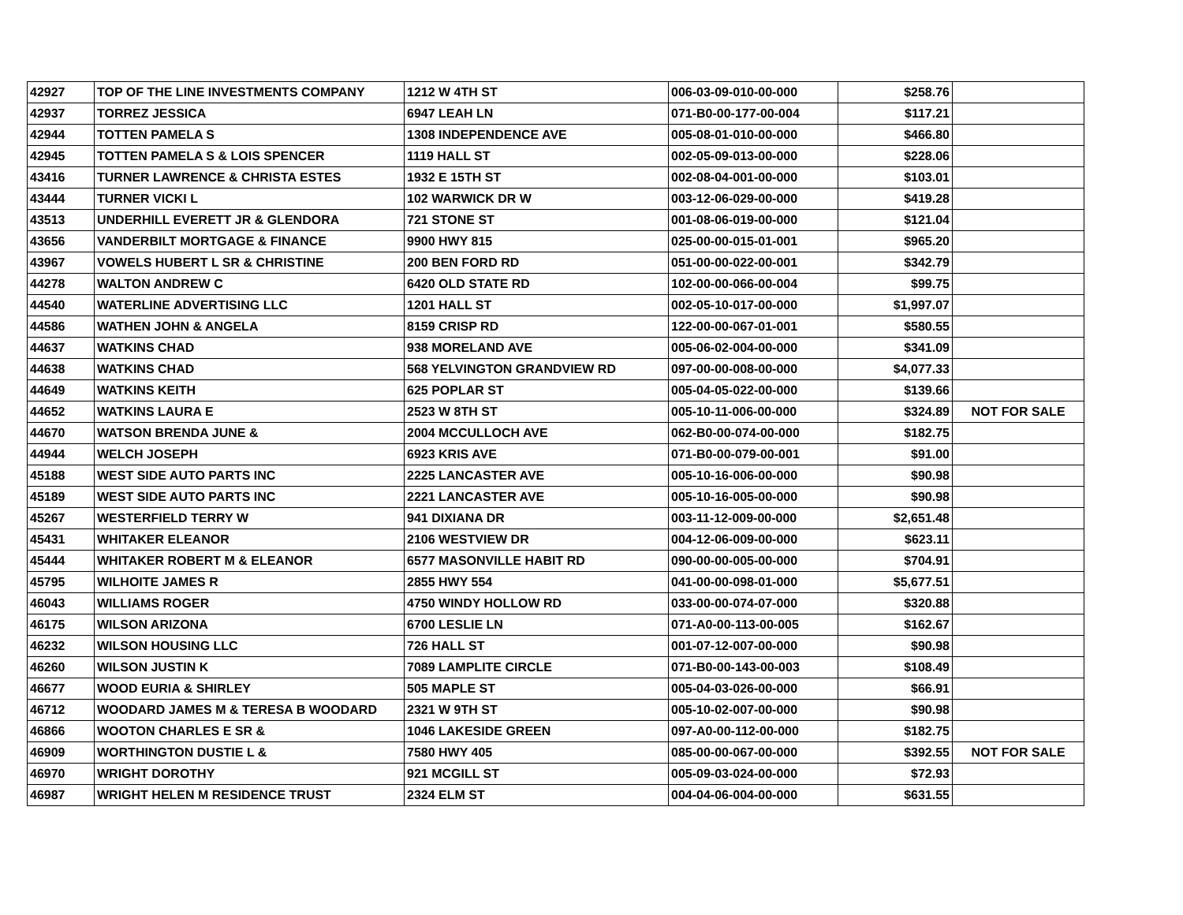| 42927 | TOP OF THE LINE INVESTMENTS COMPANY | 1212 W 4TH ST | 006-03-09-010-00-000 | $258.76 | |
| 42937 | TORREZ JESSICA | 6947 LEAH LN | 071-B0-00-177-00-004 | $117.21 | |
| 42944 | TOTTEN PAMELA S | 1308 INDEPENDENCE AVE | 005-08-01-010-00-000 | $466.80 | |
| 42945 | TOTTEN PAMELA S & LOIS SPENCER | 1119 HALL ST | 002-05-09-013-00-000 | $228.06 | |
| 43416 | TURNER LAWRENCE & CHRISTA ESTES | 1932 E 15TH ST | 002-08-04-001-00-000 | $103.01 | |
| 43444 | TURNER VICKI L | 102 WARWICK DR W | 003-12-06-029-00-000 | $419.28 | |
| 43513 | UNDERHILL EVERETT JR & GLENDORA | 721 STONE ST | 001-08-06-019-00-000 | $121.04 | |
| 43656 | VANDERBILT MORTGAGE & FINANCE | 9900 HWY 815 | 025-00-00-015-01-001 | $965.20 | |
| 43967 | VOWELS HUBERT L SR & CHRISTINE | 200 BEN FORD RD | 051-00-00-022-00-001 | $342.79 | |
| 44278 | WALTON ANDREW C | 6420 OLD STATE RD | 102-00-00-066-00-004 | $99.75 | |
| 44540 | WATERLINE ADVERTISING LLC | 1201 HALL ST | 002-05-10-017-00-000 | $1,997.07 | |
| 44586 | WATHEN JOHN & ANGELA | 8159 CRISP RD | 122-00-00-067-01-001 | $580.55 | |
| 44637 | WATKINS CHAD | 938 MORELAND AVE | 005-06-02-004-00-000 | $341.09 | |
| 44638 | WATKINS CHAD | 568 YELVINGTON GRANDVIEW RD | 097-00-00-008-00-000 | $4,077.33 | |
| 44649 | WATKINS KEITH | 625 POPLAR ST | 005-04-05-022-00-000 | $139.66 | |
| 44652 | WATKINS LAURA E | 2523 W 8TH ST | 005-10-11-006-00-000 | $324.89 | NOT FOR SALE |
| 44670 | WATSON BRENDA JUNE & | 2004 MCCULLOCH AVE | 062-B0-00-074-00-000 | $182.75 | |
| 44944 | WELCH JOSEPH | 6923 KRIS AVE | 071-B0-00-079-00-001 | $91.00 | |
| 45188 | WEST SIDE AUTO PARTS INC | 2225 LANCASTER AVE | 005-10-16-006-00-000 | $90.98 | |
| 45189 | WEST SIDE AUTO PARTS INC | 2221 LANCASTER AVE | 005-10-16-005-00-000 | $90.98 | |
| 45267 | WESTERFIELD TERRY W | 941 DIXIANA DR | 003-11-12-009-00-000 | $2,651.48 | |
| 45431 | WHITAKER ELEANOR | 2106 WESTVIEW DR | 004-12-06-009-00-000 | $623.11 | |
| 45444 | WHITAKER ROBERT M & ELEANOR | 6577 MASONVILLE HABIT RD | 090-00-00-005-00-000 | $704.91 | |
| 45795 | WILHOITE JAMES R | 2855 HWY 554 | 041-00-00-098-01-000 | $5,677.51 | |
| 46043 | WILLIAMS ROGER | 4750 WINDY HOLLOW RD | 033-00-00-074-07-000 | $320.88 | |
| 46175 | WILSON ARIZONA | 6700 LESLIE LN | 071-A0-00-113-00-005 | $162.67 | |
| 46232 | WILSON HOUSING LLC | 726 HALL ST | 001-07-12-007-00-000 | $90.98 | |
| 46260 | WILSON JUSTIN K | 7089 LAMPLITE CIRCLE | 071-B0-00-143-00-003 | $108.49 | |
| 46677 | WOOD EURIA & SHIRLEY | 505 MAPLE ST | 005-04-03-026-00-000 | $66.91 | |
| 46712 | WOODARD JAMES M & TERESA B WOODARD | 2321 W 9TH ST | 005-10-02-007-00-000 | $90.98 | |
| 46866 | WOOTON CHARLES E SR & | 1046 LAKESIDE GREEN | 097-A0-00-112-00-000 | $182.75 | |
| 46909 | WORTHINGTON DUSTIE L & | 7580 HWY 405 | 085-00-00-067-00-000 | $392.55 | NOT FOR SALE |
| 46970 | WRIGHT DOROTHY | 921 MCGILL ST | 005-09-03-024-00-000 | $72.93 | |
| 46987 | WRIGHT HELEN M RESIDENCE TRUST | 2324 ELM ST | 004-04-06-004-00-000 | $631.55 | |